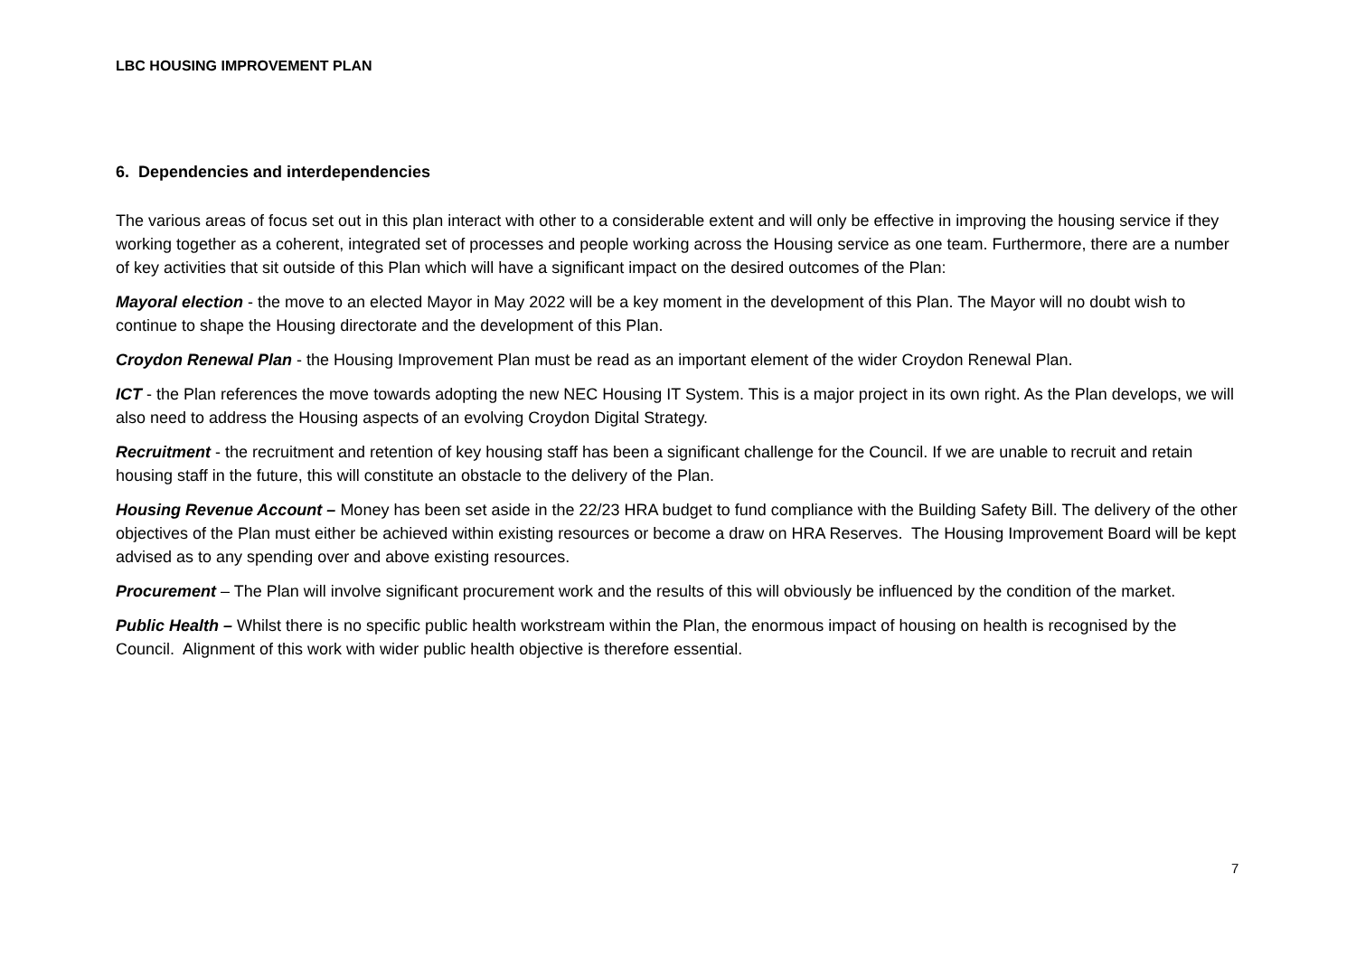LBC HOUSING IMPROVEMENT PLAN
6. Dependencies and interdependencies
The various areas of focus set out in this plan interact with other to a considerable extent and will only be effective in improving the housing service if they working together as a coherent, integrated set of processes and people working across the Housing service as one team. Furthermore, there are a number of key activities that sit outside of this Plan which will have a significant impact on the desired outcomes of the Plan:
Mayoral election - the move to an elected Mayor in May 2022 will be a key moment in the development of this Plan. The Mayor will no doubt wish to continue to shape the Housing directorate and the development of this Plan.
Croydon Renewal Plan - the Housing Improvement Plan must be read as an important element of the wider Croydon Renewal Plan.
ICT - the Plan references the move towards adopting the new NEC Housing IT System. This is a major project in its own right. As the Plan develops, we will also need to address the Housing aspects of an evolving Croydon Digital Strategy.
Recruitment - the recruitment and retention of key housing staff has been a significant challenge for the Council. If we are unable to recruit and retain housing staff in the future, this will constitute an obstacle to the delivery of the Plan.
Housing Revenue Account – Money has been set aside in the 22/23 HRA budget to fund compliance with the Building Safety Bill. The delivery of the other objectives of the Plan must either be achieved within existing resources or become a draw on HRA Reserves. The Housing Improvement Board will be kept advised as to any spending over and above existing resources.
Procurement – The Plan will involve significant procurement work and the results of this will obviously be influenced by the condition of the market.
Public Health – Whilst there is no specific public health workstream within the Plan, the enormous impact of housing on health is recognised by the Council. Alignment of this work with wider public health objective is therefore essential.
7